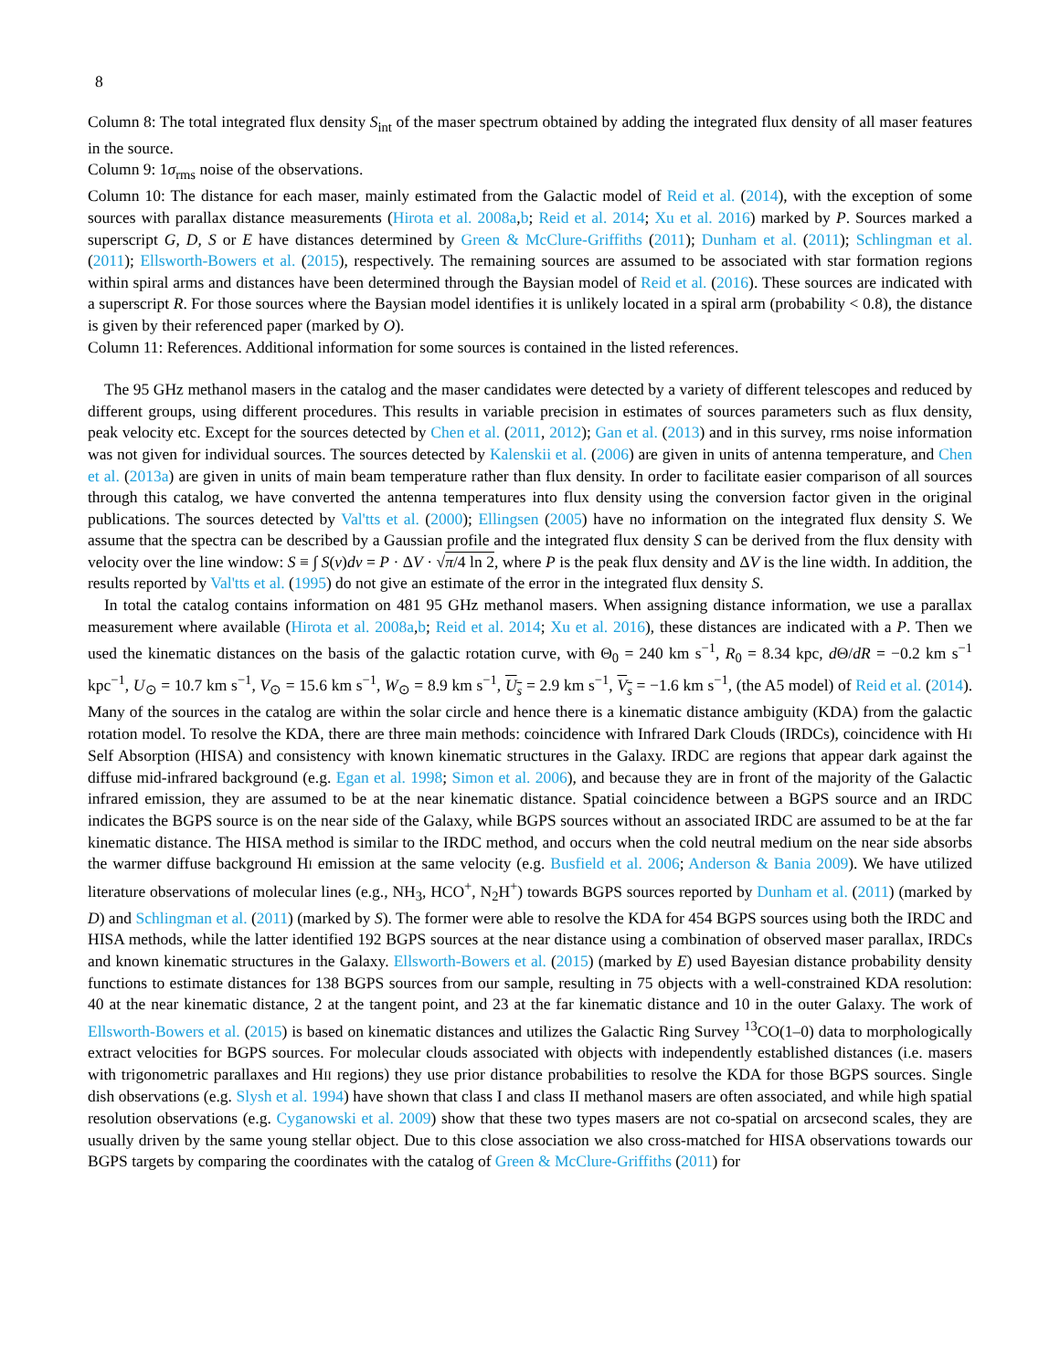8
Column 8: The total integrated flux density S<sub>int</sub> of the maser spectrum obtained by adding the integrated flux density of all maser features in the source.
Column 9: 1σ<sub>rms</sub> noise of the observations.
Column 10: The distance for each maser, mainly estimated from the Galactic model of Reid et al. (2014), with the exception of some sources with parallax distance measurements (Hirota et al. 2008a,b; Reid et al. 2014; Xu et al. 2016) marked by P. Sources marked a superscript G, D, S or E have distances determined by Green & McClure-Griffiths (2011); Dunham et al. (2011); Schlingman et al. (2011); Ellsworth-Bowers et al. (2015), respectively. The remaining sources are assumed to be associated with star formation regions within spiral arms and distances have been determined through the Baysian model of Reid et al. (2016). These sources are indicated with a superscript R. For those sources where the Baysian model identifies it is unlikely located in a spiral arm (probability < 0.8), the distance is given by their referenced paper (marked by O).
Column 11: References. Additional information for some sources is contained in the listed references.
The 95 GHz methanol masers in the catalog and the maser candidates were detected by a variety of different telescopes and reduced by different groups, using different procedures. This results in variable precision in estimates of sources parameters such as flux density, peak velocity etc. Except for the sources detected by Chen et al. (2011, 2012); Gan et al. (2013) and in this survey, rms noise information was not given for individual sources. The sources detected by Kalenskii et al. (2006) are given in units of antenna temperature, and Chen et al. (2013a) are given in units of main beam temperature rather than flux density. In order to facilitate easier comparison of all sources through this catalog, we have converted the antenna temperatures into flux density using the conversion factor given in the original publications. The sources detected by Val'tts et al. (2000); Ellingsen (2005) have no information on the integrated flux density S. We assume that the spectra can be described by a Gaussian profile and the integrated flux density S can be derived from the flux density with velocity over the line window: S ≡ ∫ S(v)dv = P · ΔV · √π/4 ln 2, where P is the peak flux density and ΔV is the line width. In addition, the results reported by Val'tts et al. (1995) do not give an estimate of the error in the integrated flux density S.
In total the catalog contains information on 481 95 GHz methanol masers. When assigning distance information, we use a parallax measurement where available (Hirota et al. 2008a,b; Reid et al. 2014; Xu et al. 2016), these distances are indicated with a P. Then we used the kinematic distances on the basis of the galactic rotation curve, with Θ<sub>0</sub> = 240 km s<sup>−1</sup>, R<sub>0</sub> = 8.34 kpc, d Θ/dR = −0.2 km s<sup>−1</sup> kpc<sup>−1</sup>, U<sub>⊙</sub> = 10.7 km s<sup>−1</sup>, V<sub>⊙</sub> = 15.6 km s<sup>−1</sup>, W<sub>⊙</sub> = 8.9 km s<sup>−1</sup>, U<sub>s</sub> = 2.9 km s<sup>−1</sup>, V<sub>s</sub> = −1.6 km s<sup>−1</sup>, (the A5 model) of Reid et al. (2014). Many of the sources in the catalog are within the solar circle and hence there is a kinematic distance ambiguity (KDA) from the galactic rotation model. To resolve the KDA, there are three main methods: coincidence with Infrared Dark Clouds (IRDCs), coincidence with HI Self Absorption (HISA) and consistency with known kinematic structures in the Galaxy. IRDC are regions that appear dark against the diffuse mid-infrared background (e.g. Egan et al. 1998; Simon et al. 2006), and because they are in front of the majority of the Galactic infrared emission, they are assumed to be at the near kinematic distance. Spatial coincidence between a BGPS source and an IRDC indicates the BGPS source is on the near side of the Galaxy, while BGPS sources without an associated IRDC are assumed to be at the far kinematic distance. The HISA method is similar to the IRDC method, and occurs when the cold neutral medium on the near side absorbs the warmer diffuse background HI emission at the same velocity (e.g. Busfield et al. 2006; Anderson & Bania 2009). We have utilized literature observations of molecular lines (e.g., NH<sub>3</sub>, HCO<sup>+</sup>, N<sub>2</sub>H<sup>+</sup>) towards BGPS sources reported by Dunham et al. (2011) (marked by D) and Schlingman et al. (2011) (marked by S). The former were able to resolve the KDA for 454 BGPS sources using both the IRDC and HISA methods, while the latter identified 192 BGPS sources at the near distance using a combination of observed maser parallax, IRDCs and known kinematic structures in the Galaxy. Ellsworth-Bowers et al. (2015) (marked by E) used Bayesian distance probability density functions to estimate distances for 138 BGPS sources from our sample, resulting in 75 objects with a well-constrained KDA resolution: 40 at the near kinematic distance, 2 at the tangent point, and 23 at the far kinematic distance and 10 in the outer Galaxy. The work of Ellsworth-Bowers et al. (2015) is based on kinematic distances and utilizes the Galactic Ring Survey <sup>13</sup>CO(1–0) data to morphologically extract velocities for BGPS sources. For molecular clouds associated with objects with independently established distances (i.e. masers with trigonometric parallaxes and HII regions) they use prior distance probabilities to resolve the KDA for those BGPS sources. Single dish observations (e.g. Slysh et al. 1994) have shown that class I and class II methanol masers are often associated, and while high spatial resolution observations (e.g. Cyganowski et al. 2009) show that these two types masers are not co-spatial on arcsecond scales, they are usually driven by the same young stellar object. Due to this close association we also cross-matched for HISA observations towards our BGPS targets by comparing the coordinates with the catalog of Green & McClure-Griffiths (2011) for